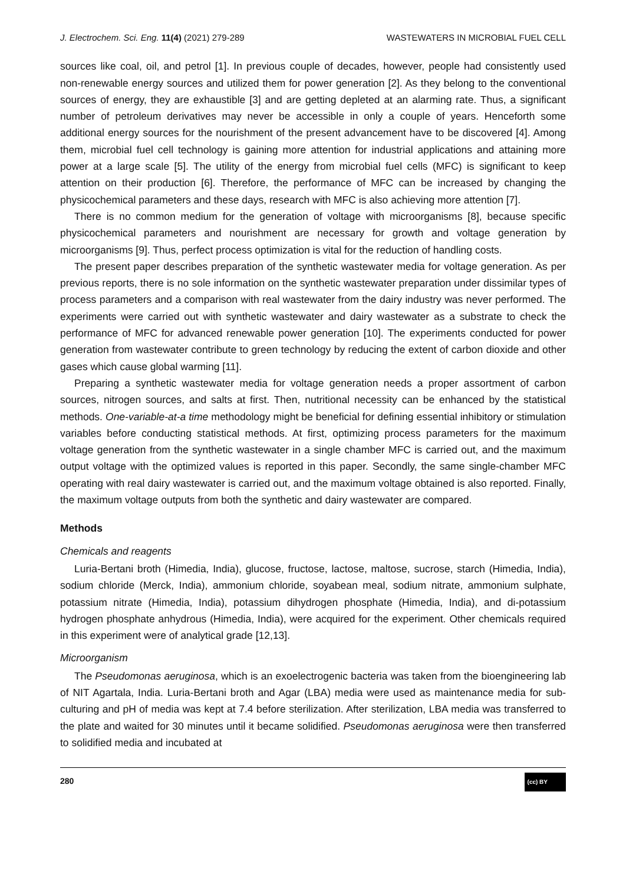J. Electrochem. Sci. Eng. 11(4) (2021) 279-289 WASTEWATERS IN MICROBIAL FUEL CELL
sources like coal, oil, and petrol [1]. In previous couple of decades, however, people had consistently used non-renewable energy sources and utilized them for power generation [2]. As they belong to the conventional sources of energy, they are exhaustible [3] and are getting depleted at an alarming rate. Thus, a significant number of petroleum derivatives may never be accessible in only a couple of years. Henceforth some additional energy sources for the nourishment of the present advancement have to be discovered [4]. Among them, microbial fuel cell technology is gaining more attention for industrial applications and attaining more power at a large scale [5]. The utility of the energy from microbial fuel cells (MFC) is significant to keep attention on their production [6]. Therefore, the performance of MFC can be increased by changing the physicochemical parameters and these days, research with MFC is also achieving more attention [7].
There is no common medium for the generation of voltage with microorganisms [8], because specific physicochemical parameters and nourishment are necessary for growth and voltage generation by microorganisms [9]. Thus, perfect process optimization is vital for the reduction of handling costs.
The present paper describes preparation of the synthetic wastewater media for voltage generation. As per previous reports, there is no sole information on the synthetic wastewater preparation under dissimilar types of process parameters and a comparison with real wastewater from the dairy industry was never performed. The experiments were carried out with synthetic wastewater and dairy wastewater as a substrate to check the performance of MFC for advanced renewable power generation [10]. The experiments conducted for power generation from wastewater contribute to green technology by reducing the extent of carbon dioxide and other gases which cause global warming [11].
Preparing a synthetic wastewater media for voltage generation needs a proper assortment of carbon sources, nitrogen sources, and salts at first. Then, nutritional necessity can be enhanced by the statistical methods. One-variable-at-a time methodology might be beneficial for defining essential inhibitory or stimulation variables before conducting statistical methods. At first, optimizing process parameters for the maximum voltage generation from the synthetic wastewater in a single chamber MFC is carried out, and the maximum output voltage with the optimized values is reported in this paper. Secondly, the same single-chamber MFC operating with real dairy wastewater is carried out, and the maximum voltage obtained is also reported. Finally, the maximum voltage outputs from both the synthetic and dairy wastewater are compared.
Methods
Chemicals and reagents
Luria-Bertani broth (Himedia, India), glucose, fructose, lactose, maltose, sucrose, starch (Himedia, India), sodium chloride (Merck, India), ammonium chloride, soyabean meal, sodium nitrate, ammonium sulphate, potassium nitrate (Himedia, India), potassium dihydrogen phosphate (Himedia, India), and di-potassium hydrogen phosphate anhydrous (Himedia, India), were acquired for the experiment. Other chemicals required in this experiment were of analytical grade [12,13].
Microorganism
The Pseudomonas aeruginosa, which is an exoelectrogenic bacteria was taken from the bioengineering lab of NIT Agartala, India. Luria-Bertani broth and Agar (LBA) media were used as maintenance media for sub-culturing and pH of media was kept at 7.4 before sterilization. After sterilization, LBA media was transferred to the plate and waited for 30 minutes until it became solidified. Pseudomonas aeruginosa were then transferred to solidified media and incubated at
280 (cc) BY